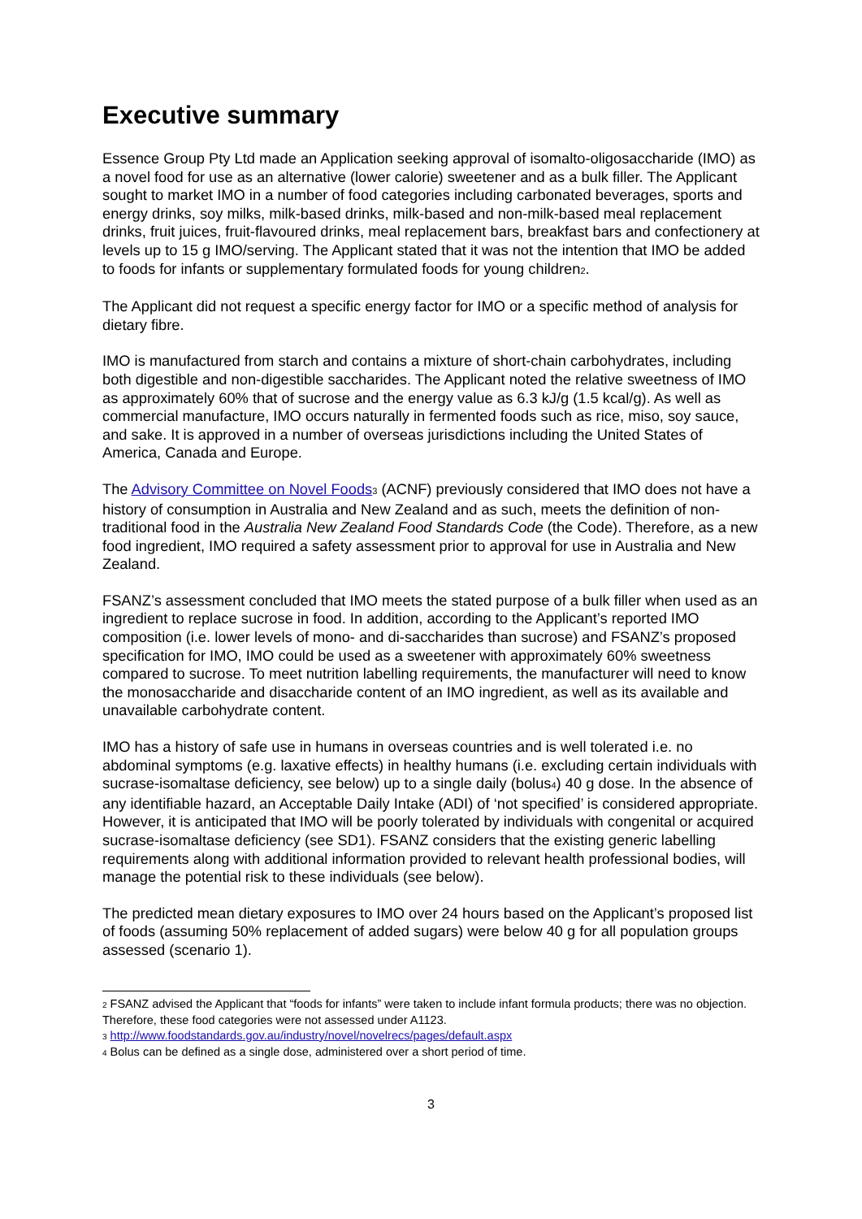Executive summary
Essence Group Pty Ltd made an Application seeking approval of isomalto-oligosaccharide (IMO) as a novel food for use as an alternative (lower calorie) sweetener and as a bulk filler. The Applicant sought to market IMO in a number of food categories including carbonated beverages, sports and energy drinks, soy milks, milk-based drinks, milk-based and non-milk-based meal replacement drinks, fruit juices, fruit-flavoured drinks, meal replacement bars, breakfast bars and confectionery at levels up to 15 g IMO/serving. The Applicant stated that it was not the intention that IMO be added to foods for infants or supplementary formulated foods for young children<sub>2</sub>.
The Applicant did not request a specific energy factor for IMO or a specific method of analysis for dietary fibre.
IMO is manufactured from starch and contains a mixture of short-chain carbohydrates, including both digestible and non-digestible saccharides. The Applicant noted the relative sweetness of IMO as approximately 60% that of sucrose and the energy value as 6.3 kJ/g (1.5 kcal/g). As well as commercial manufacture, IMO occurs naturally in fermented foods such as rice, miso, soy sauce, and sake. It is approved in a number of overseas jurisdictions including the United States of America, Canada and Europe.
The Advisory Committee on Novel Foods<sub>3</sub> (ACNF) previously considered that IMO does not have a history of consumption in Australia and New Zealand and as such, meets the definition of non-traditional food in the Australia New Zealand Food Standards Code (the Code). Therefore, as a new food ingredient, IMO required a safety assessment prior to approval for use in Australia and New Zealand.
FSANZ’s assessment concluded that IMO meets the stated purpose of a bulk filler when used as an ingredient to replace sucrose in food. In addition, according to the Applicant’s reported IMO composition (i.e. lower levels of mono- and di-saccharides than sucrose) and FSANZ’s proposed specification for IMO, IMO could be used as a sweetener with approximately 60% sweetness compared to sucrose. To meet nutrition labelling requirements, the manufacturer will need to know the monosaccharide and disaccharide content of an IMO ingredient, as well as its available and unavailable carbohydrate content.
IMO has a history of safe use in humans in overseas countries and is well tolerated i.e. no abdominal symptoms (e.g. laxative effects) in healthy humans (i.e. excluding certain individuals with sucrase-isomaltase deficiency, see below) up to a single daily (bolus<sub>4</sub>) 40 g dose. In the absence of any identifiable hazard, an Acceptable Daily Intake (ADI) of ‘not specified’ is considered appropriate. However, it is anticipated that IMO will be poorly tolerated by individuals with congenital or acquired sucrase-isomaltase deficiency (see SD1). FSANZ considers that the existing generic labelling requirements along with additional information provided to relevant health professional bodies, will manage the potential risk to these individuals (see below).
The predicted mean dietary exposures to IMO over 24 hours based on the Applicant’s proposed list of foods (assuming 50% replacement of added sugars) were below 40 g for all population groups assessed (scenario 1).
<sup>2</sup> FSANZ advised the Applicant that “foods for infants” were taken to include infant formula products; there was no objection. Therefore, these food categories were not assessed under A1123.
<sup>3</sup> http://www.foodstandards.gov.au/industry/novel/novelrecs/pages/default.aspx
<sup>4</sup> Bolus can be defined as a single dose, administered over a short period of time.
3